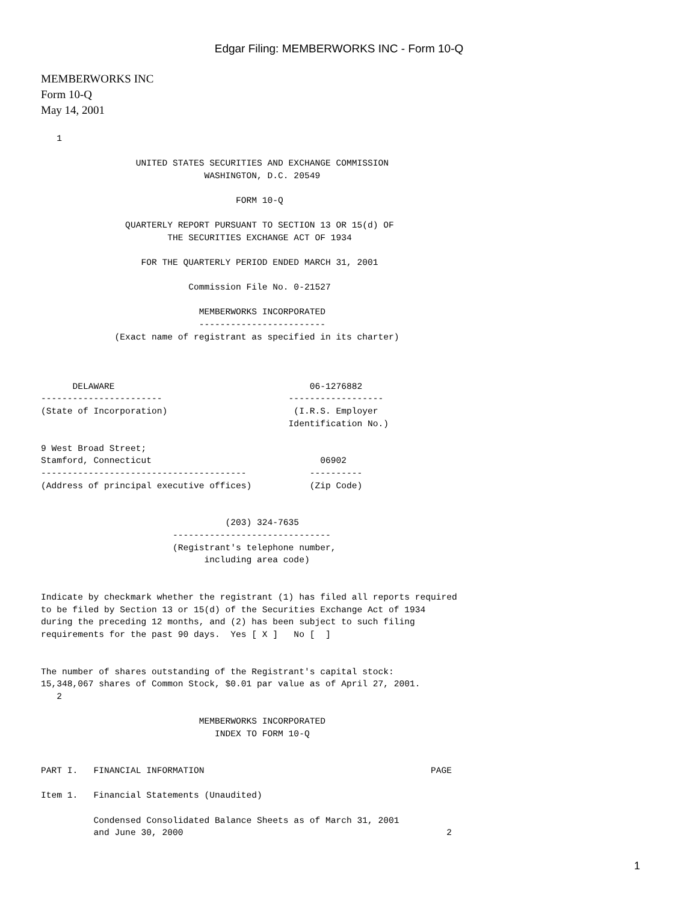Edgar Filing: MEMBERWORKS INC - Form 10-Q
MEMBERWORKS INC
Form 10-Q
May 14, 2001
   1

                  UNITED STATES SECURITIES AND EXCHANGE COMMISSION
                               WASHINGTON, D.C. 20549

                                     FORM 10-Q

                QUARTERLY REPORT PURSUANT TO SECTION 13 OR 15(d) OF
                        THE SECURITIES EXCHANGE ACT OF 1934

                   FOR THE QUARTERLY PERIOD ENDED MARCH 31, 2001

                            Commission File No. 0-21527

                              MEMBERWORKS INCORPORATED
                              ------------------------
              (Exact name of registrant as specified in its charter)



      DELAWARE                                     06-1276882
-----------------------                        ------------------
(State of Incorporation)                        (I.R.S. Employer
                                               Identification No.)

9 West Broad Street;
Stamford, Connecticut                                06902
---------------------------------------            ----------
(Address of principal executive offices)           (Zip Code)


                                   (203) 324-7635
                         ------------------------------
                         (Registrant's telephone number,
                               including area code)


Indicate by checkmark whether the registrant (1) has filed all reports required
to be filed by Section 13 or 15(d) of the Securities Exchange Act of 1934
during the preceding 12 months, and (2) has been subject to such filing
requirements for the past 90 days.  Yes [ X ]   No [  ]


The number of shares outstanding of the Registrant's capital stock:
15,348,067 shares of Common Stock, $0.01 par value as of April 27, 2001.
   2

                              MEMBERWORKS INCORPORATED
                                 INDEX TO FORM 10-Q


PART I.   FINANCIAL INFORMATION                                           PAGE

Item 1.   Financial Statements (Unaudited)

          Condensed Consolidated Balance Sheets as of March 31, 2001
          and June 30, 2000                                                  2
1